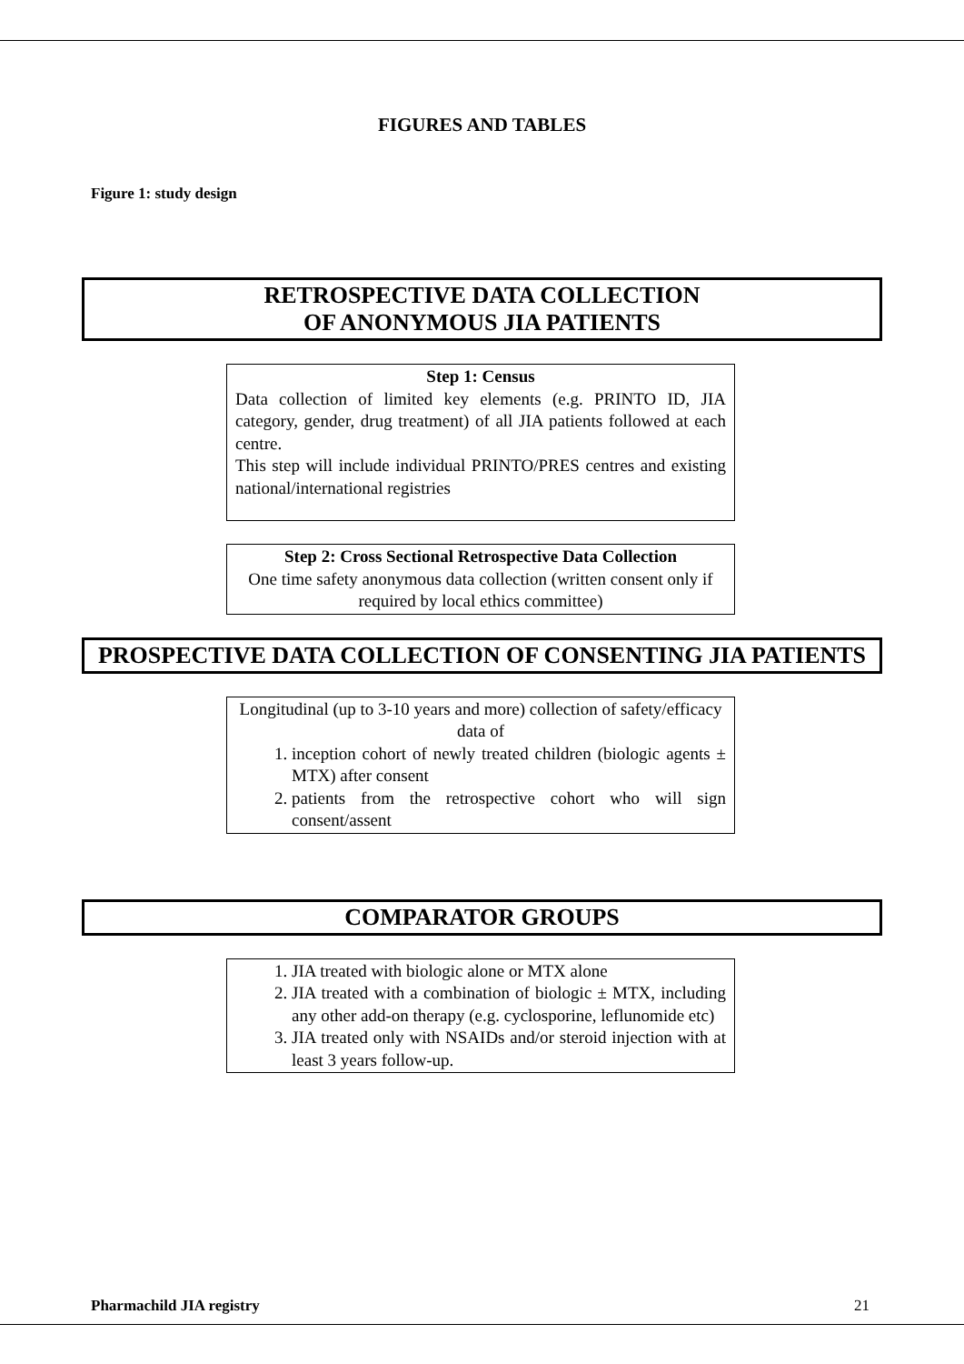FIGURES AND TABLES
Figure 1: study design
RETROSPECTIVE DATA COLLECTION
OF ANONYMOUS JIA PATIENTS
Step 1: Census
Data collection of limited key elements (e.g. PRINTO ID, JIA category, gender, drug treatment) of all JIA patients followed at each centre.
This step will include individual PRINTO/PRES centres and existing national/international registries
Step 2: Cross Sectional Retrospective Data Collection
One time safety anonymous data collection (written consent only if required by local ethics committee)
PROSPECTIVE DATA COLLECTION OF CONSENTING JIA PATIENTS
Longitudinal (up to 3-10 years and more) collection of safety/efficacy data of
1. inception cohort of newly treated children (biologic agents ± MTX) after consent
2. patients from the retrospective cohort who will sign consent/assent
COMPARATOR GROUPS
1. JIA treated with biologic alone or MTX alone
2. JIA treated with a combination of biologic ± MTX, including any other add-on therapy (e.g. cyclosporine, leflunomide etc)
3. JIA treated only with NSAIDs and/or steroid injection with at least 3 years follow-up.
Pharmachild JIA registry 21